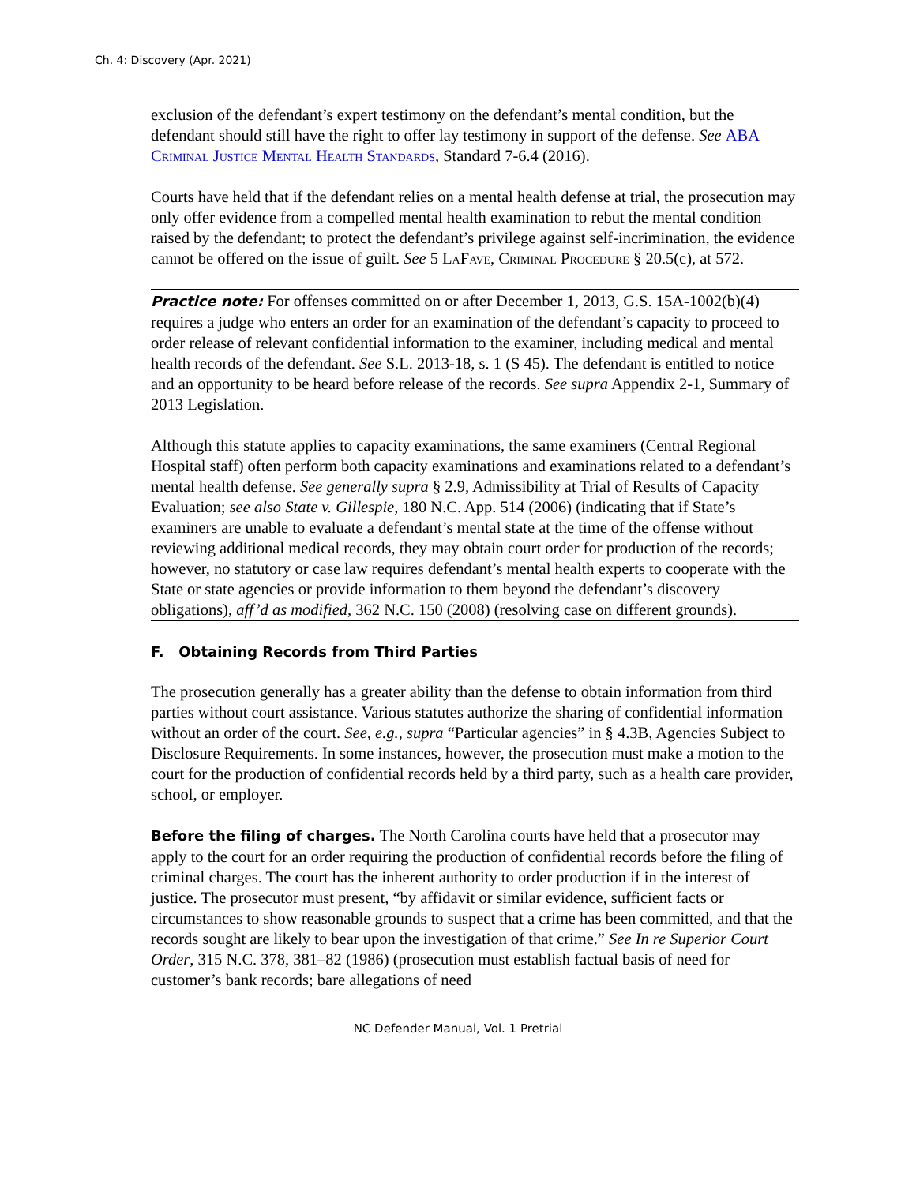Ch. 4: Discovery (Apr. 2021)
exclusion of the defendant’s expert testimony on the defendant’s mental condition, but the defendant should still have the right to offer lay testimony in support of the defense. See ABA Criminal Justice Mental Health Standards, Standard 7-6.4 (2016).
Courts have held that if the defendant relies on a mental health defense at trial, the prosecution may only offer evidence from a compelled mental health examination to rebut the mental condition raised by the defendant; to protect the defendant’s privilege against self-incrimination, the evidence cannot be offered on the issue of guilt. See 5 LaFave, Criminal Procedure § 20.5(c), at 572.
Practice note: For offenses committed on or after December 1, 2013, G.S. 15A-1002(b)(4) requires a judge who enters an order for an examination of the defendant’s capacity to proceed to order release of relevant confidential information to the examiner, including medical and mental health records of the defendant. See S.L. 2013-18, s. 1 (S 45). The defendant is entitled to notice and an opportunity to be heard before release of the records. See supra Appendix 2-1, Summary of 2013 Legislation.
Although this statute applies to capacity examinations, the same examiners (Central Regional Hospital staff) often perform both capacity examinations and examinations related to a defendant’s mental health defense. See generally supra § 2.9, Admissibility at Trial of Results of Capacity Evaluation; see also State v. Gillespie, 180 N.C. App. 514 (2006) (indicating that if State’s examiners are unable to evaluate a defendant’s mental state at the time of the offense without reviewing additional medical records, they may obtain court order for production of the records; however, no statutory or case law requires defendant’s mental health experts to cooperate with the State or state agencies or provide information to them beyond the defendant’s discovery obligations), aff’d as modified, 362 N.C. 150 (2008) (resolving case on different grounds).
F. Obtaining Records from Third Parties
The prosecution generally has a greater ability than the defense to obtain information from third parties without court assistance. Various statutes authorize the sharing of confidential information without an order of the court. See, e.g., supra “Particular agencies” in § 4.3B, Agencies Subject to Disclosure Requirements. In some instances, however, the prosecution must make a motion to the court for the production of confidential records held by a third party, such as a health care provider, school, or employer.
Before the filing of charges. The North Carolina courts have held that a prosecutor may apply to the court for an order requiring the production of confidential records before the filing of criminal charges. The court has the inherent authority to order production if in the interest of justice. The prosecutor must present, “by affidavit or similar evidence, sufficient facts or circumstances to show reasonable grounds to suspect that a crime has been committed, and that the records sought are likely to bear upon the investigation of that crime.” See In re Superior Court Order, 315 N.C. 378, 381–82 (1986) (prosecution must establish factual basis of need for customer’s bank records; bare allegations of need
NC Defender Manual, Vol. 1 Pretrial